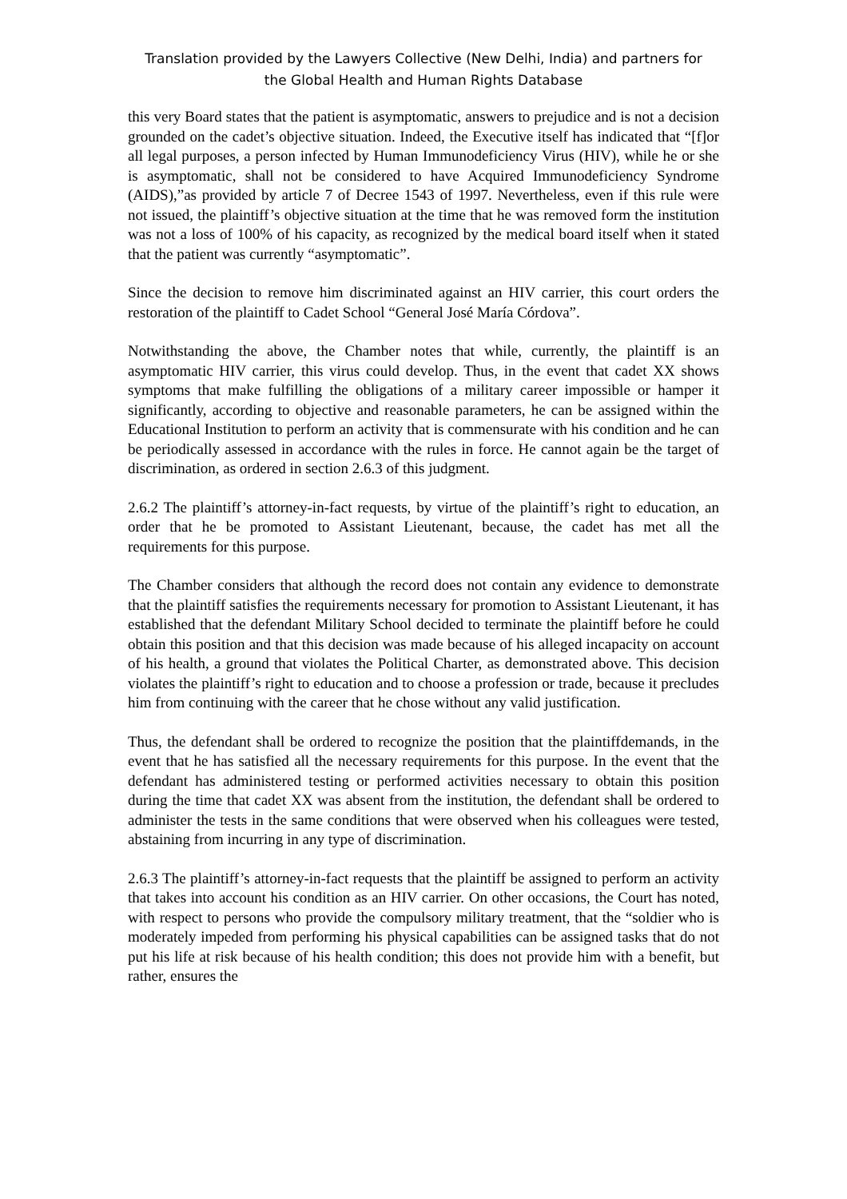Translation provided by the Lawyers Collective (New Delhi, India) and partners for
the Global Health and Human Rights Database
this very Board states that the patient is asymptomatic, answers to prejudice and is not a decision grounded on the cadet’s objective situation. Indeed, the Executive itself has indicated that “[f]or all legal purposes, a person infected by Human Immunodeficiency Virus (HIV), while he or she is asymptomatic, shall not be considered to have Acquired Immunodeficiency Syndrome (AIDS),”as provided by article 7 of Decree 1543 of 1997. Nevertheless, even if this rule were not issued, the plaintiff’s objective situation at the time that he was removed form the institution was not a loss of 100% of his capacity, as recognized by the medical board itself when it stated that the patient was currently “asymptomatic”.
Since the decision to remove him discriminated against an HIV carrier, this court orders the restoration of the plaintiff to Cadet School “General José María Córdova”.
Notwithstanding the above, the Chamber notes that while, currently, the plaintiff is an asymptomatic HIV carrier, this virus could develop. Thus, in the event that cadet XX shows symptoms that make fulfilling the obligations of a military career impossible or hamper it significantly, according to objective and reasonable parameters, he can be assigned within the Educational Institution to perform an activity that is commensurate with his condition and he can be periodically assessed in accordance with the rules in force. He cannot again be the target of discrimination, as ordered in section 2.6.3 of this judgment.
2.6.2 The plaintiff’s attorney-in-fact requests, by virtue of the plaintiff’s right to education, an order that he be promoted to Assistant Lieutenant, because, the cadet has met all the requirements for this purpose.
The Chamber considers that although the record does not contain any evidence to demonstrate that the plaintiff satisfies the requirements necessary for promotion to Assistant Lieutenant, it has established that the defendant Military School decided to terminate the plaintiff before he could obtain this position and that this decision was made because of his alleged incapacity on account of his health, a ground that violates the Political Charter, as demonstrated above. This decision violates the plaintiff’s right to education and to choose a profession or trade, because it precludes him from continuing with the career that he chose without any valid justification.
Thus, the defendant shall be ordered to recognize the position that the plaintiffdemands, in the event that he has satisfied all the necessary requirements for this purpose. In the event that the defendant has administered testing or performed activities necessary to obtain this position during the time that cadet XX was absent from the institution, the defendant shall be ordered to administer the tests in the same conditions that were observed when his colleagues were tested, abstaining from incurring in any type of discrimination.
2.6.3 The plaintiff’s attorney-in-fact requests that the plaintiff be assigned to perform an activity that takes into account his condition as an HIV carrier. On other occasions, the Court has noted, with respect to persons who provide the compulsory military treatment, that the “soldier who is moderately impeded from performing his physical capabilities can be assigned tasks that do not put his life at risk because of his health condition; this does not provide him with a benefit, but rather, ensures the